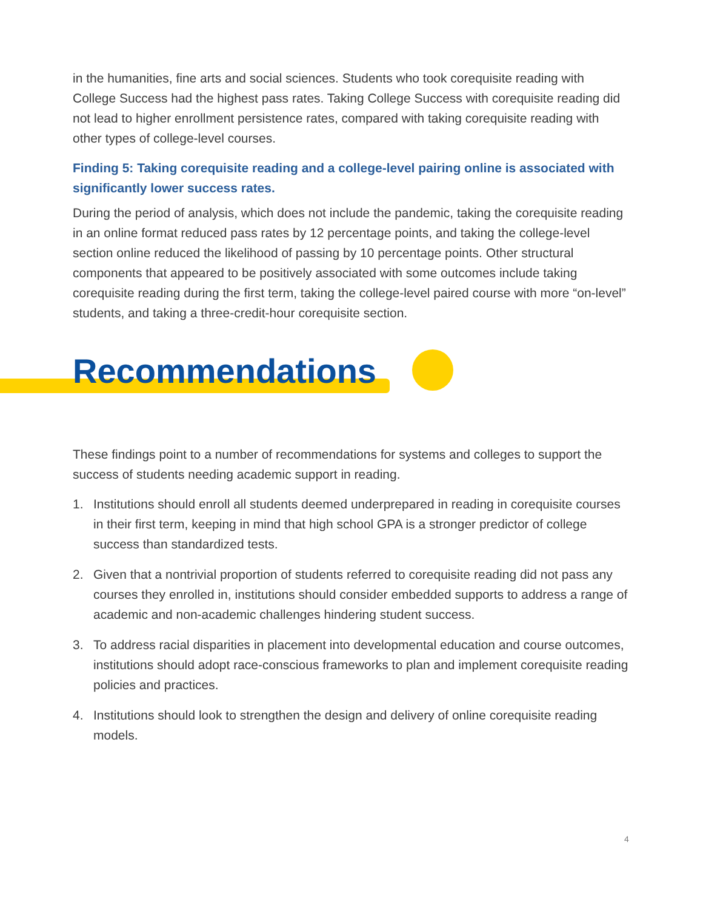in the humanities, fine arts and social sciences. Students who took corequisite reading with College Success had the highest pass rates. Taking College Success with corequisite reading did not lead to higher enrollment persistence rates, compared with taking corequisite reading with other types of college-level courses.
Finding 5: Taking corequisite reading and a college-level pairing online is associated with significantly lower success rates.
During the period of analysis, which does not include the pandemic, taking the corequisite reading in an online format reduced pass rates by 12 percentage points, and taking the college-level section online reduced the likelihood of passing by 10 percentage points. Other structural components that appeared to be positively associated with some outcomes include taking corequisite reading during the first term, taking the college-level paired course with more “on-level” students, and taking a three-credit-hour corequisite section.
Recommendations
These findings point to a number of recommendations for systems and colleges to support the success of students needing academic support in reading.
1. Institutions should enroll all students deemed underprepared in reading in corequisite courses in their first term, keeping in mind that high school GPA is a stronger predictor of college success than standardized tests.
2. Given that a nontrivial proportion of students referred to corequisite reading did not pass any courses they enrolled in, institutions should consider embedded supports to address a range of academic and non-academic challenges hindering student success.
3. To address racial disparities in placement into developmental education and course outcomes, institutions should adopt race-conscious frameworks to plan and implement corequisite reading policies and practices.
4. Institutions should look to strengthen the design and delivery of online corequisite reading models.
4